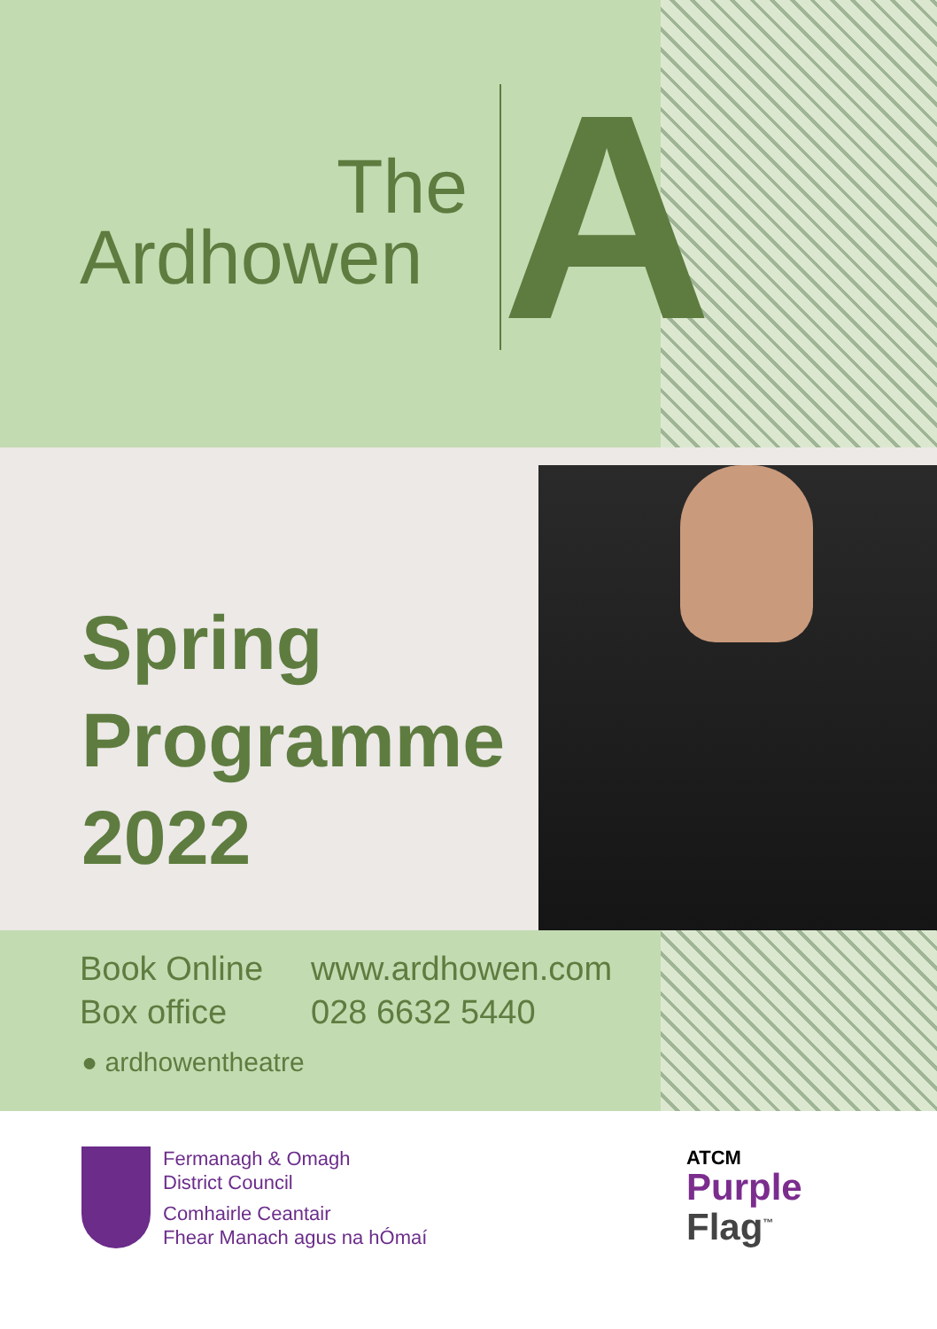The
Ardhowen
A
Spring
Programme
2022
| Book Online | www.ardhowen.com |
| Box office | 028 6632 5440 |
● ardhowentheatre
Fermanagh & Omagh
District Council
Comhairle Ceantair
Fhear Manach agus na hÓmaí
ATCM
Purple
Flag<sup>™</sup>